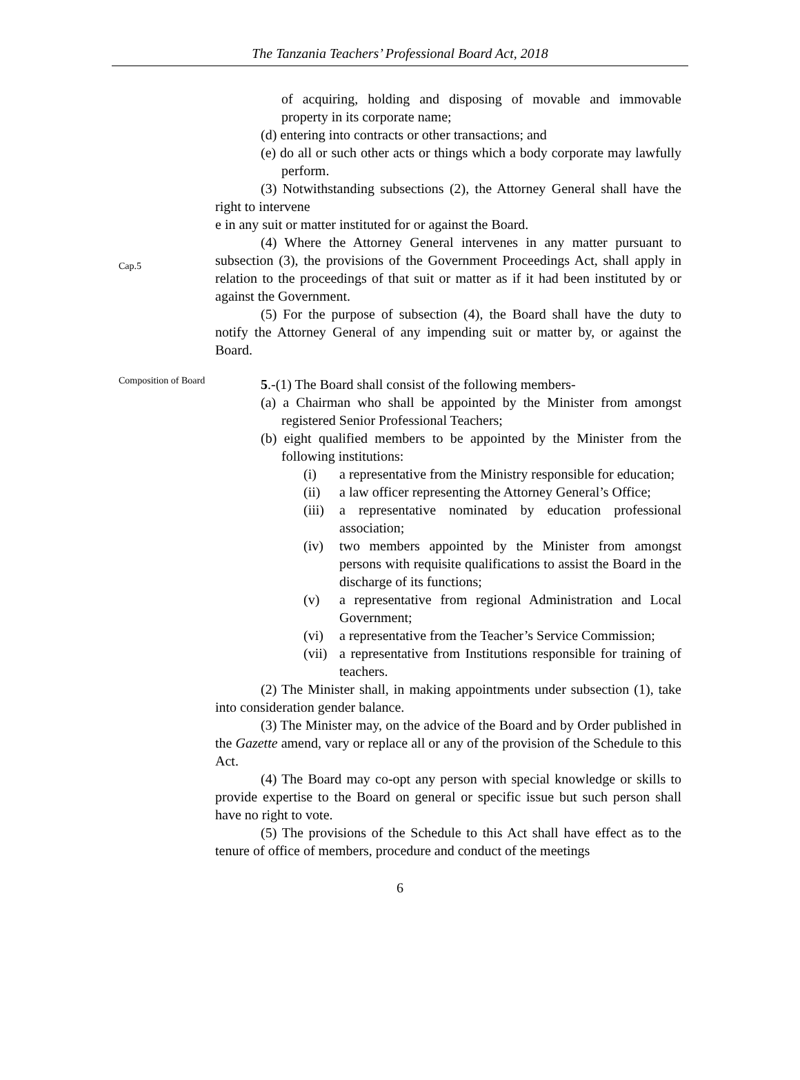The Tanzania Teachers’ Professional Board Act, 2018
of acquiring, holding and disposing of movable and immovable property in its corporate name;
(d) entering into contracts or other transactions; and
(e) do all or such other acts or things which a body corporate may lawfully perform.
(3) Notwithstanding subsections (2), the Attorney General shall have the right to intervene
e in any suit or matter instituted for or against the Board.
Cap.5
(4) Where the Attorney General intervenes in any matter pursuant to subsection (3), the provisions of the Government Proceedings Act, shall apply in relation to the proceedings of that suit or matter as if it had been instituted by or against the Government.
(5) For the purpose of subsection (4), the Board shall have the duty to notify the Attorney General of any impending suit or matter by, or against the Board.
Composition of Board
5.-(1) The Board shall consist of the following members-
(a) a Chairman who shall be appointed by the Minister from amongst registered Senior Professional Teachers;
(b) eight qualified members to be appointed by the Minister from the following institutions:
(i) a representative from the Ministry responsible for education;
(ii) a law officer representing the Attorney General’s Office;
(iii) a representative nominated by education professional association;
(iv) two members appointed by the Minister from amongst persons with requisite qualifications to assist the Board in the discharge of its functions;
(v) a representative from regional Administration and Local Government;
(vi) a representative from the Teacher’s Service Commission;
(vii) a representative from Institutions responsible for training of teachers.
(2) The Minister shall, in making appointments under subsection (1), take into consideration gender balance.
(3) The Minister may, on the advice of the Board and by Order published in the Gazette amend, vary or replace all or any of the provision of the Schedule to this Act.
(4) The Board may co-opt any person with special knowledge or skills to provide expertise to the Board on general or specific issue but such person shall have no right to vote.
(5) The provisions of the Schedule to this Act shall have effect as to the tenure of office of members, procedure and conduct of the meetings
6